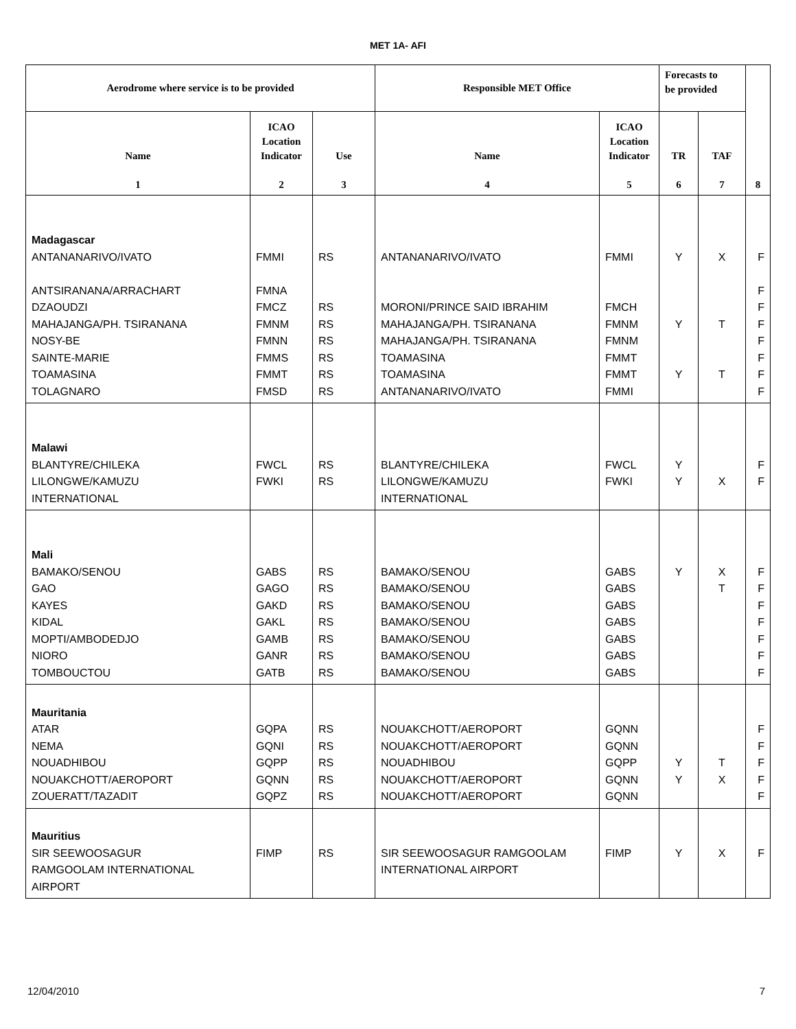MET 1A- AFI
| Aerodrome where service is to be provided | | | Responsible MET Office | | Forecasts to be provided | | 8 |
| --- | --- | --- | --- | --- | --- | --- | --- |
| Name 1 | ICAO Location Indicator 2 | Use 3 | Name 4 | ICAO Location Indicator 5 | TR 6 | TAF 7 | |
| Madagascar ANTANANARIVO/IVATO ANTSIRANANA/ARRACHART DZAOUDZI MAHAJANGA/PH. TSIRANANA NOSY-BE SAINTE-MARIE TOAMASINA TOLAGNARO | FMMI FMNA FMCZ FMNM FMNN FMMS FMMT FMSD | RS RS RS RS RS RS RS | ANTANANARIVO/IVATO MORONI/PRINCE SAID IBRAHIM MAHAJANGA/PH. TSIRANANA MAHAJANGA/PH. TSIRANANA TOAMASINA TOAMASINA ANTANANARIVO/IVATO | FMMI FMCH FMNM FMNM FMMT FMMT FMMI | Y Y Y | X T T | F F F F F F F F |
| Malawi BLANTYRE/CHILEKA LILONGWE/KAMUZU INTERNATIONAL | FWCL FWKI | RS RS | BLANTYRE/CHILEKA LILONGWE/KAMUZU INTERNATIONAL | FWCL FWKI | Y Y | X | F F |
| Mali BAMAKO/SENOU GAO KAYES KIDAL MOPTI/AMBODEDJO NIORO TOMBOUCTOU | GABS GAGO GAKD GAKL GAMB GANR GATB | RS RS RS RS RS RS RS | BAMAKO/SENOU BAMAKO/SENOU BAMAKO/SENOU BAMAKO/SENOU BAMAKO/SENOU BAMAKO/SENOU BAMAKO/SENOU | GABS GABS GABS GABS GABS GABS GABS | Y | X T | F F F F F F F |
| Mauritania ATAR NEMA NOUADHIBOU NOUAKCHOTT/AEROPORT ZOUERATT/TAZADIT | GQPA GQNI GQPP GQNN GQPZ | RS RS RS RS RS | NOUAKCHOTT/AEROPORT NOUAKCHOTT/AEROPORT NOUADHIBOU NOUAKCHOTT/AEROPORT NOUAKCHOTT/AEROPORT | GQNN GQNN GQPP GQNN GQNN | Y Y | T X | F F F F F |
| Mauritius SIR SEEWOOSAGUR RAMGOOLAM INTERNATIONAL AIRPORT | FIMP | RS | SIR SEEWOOSAGUR RAMGOOLAM INTERNATIONAL AIRPORT | FIMP | Y | X | F |
12/04/2010 7